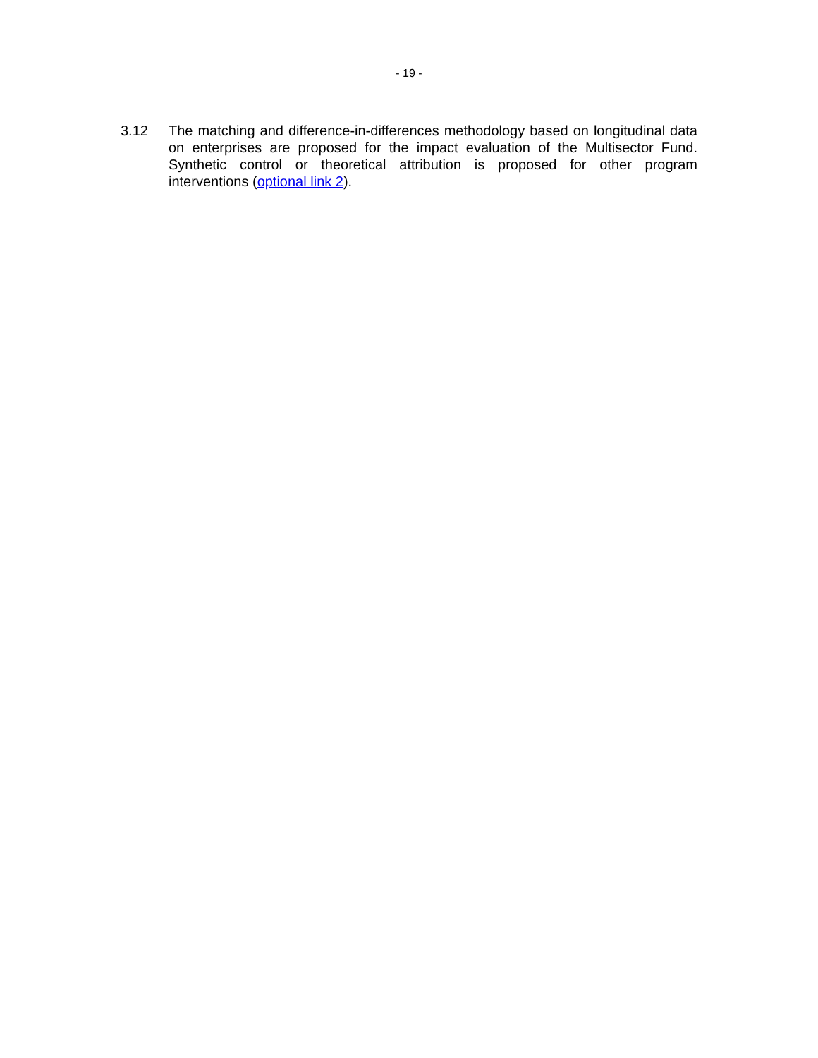- 19 -
3.12 The matching and difference-in-differences methodology based on longitudinal data on enterprises are proposed for the impact evaluation of the Multisector Fund. Synthetic control or theoretical attribution is proposed for other program interventions (optional link 2).